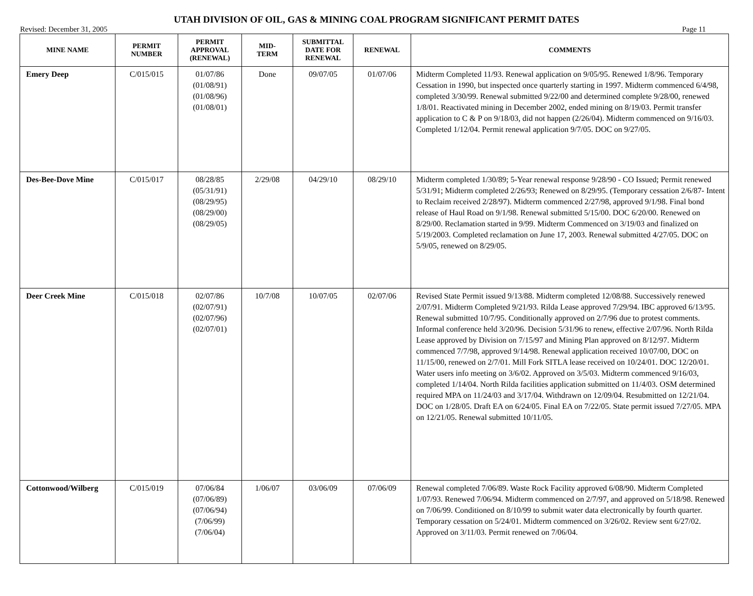UTAH DIVISION OF OIL, GAS & MINING COAL PROGRAM SIGNIFICANT PERMIT DATES
Revised: December 31, 2005 Page 11
| MINE NAME | PERMIT NUMBER | PERMIT APPROVAL (RENEWAL) | MID- TERM | SUBMITTAL DATE FOR RENEWAL | RENEWAL | COMMENTS |
| --- | --- | --- | --- | --- | --- | --- |
| Emery Deep | C/015/015 | 01/07/86 (01/08/91) (01/08/96) (01/08/01) | Done | 09/07/05 | 01/07/06 | Midterm Completed 11/93. Renewal application on 9/05/95. Renewed 1/8/96. Temporary Cessation in 1990, but inspected once quarterly starting in 1997. Midterm commenced 6/4/98, completed 3/30/99. Renewal submitted 9/22/00 and determined complete 9/28/00, renewed 1/8/01. Reactivated mining in December 2002, ended mining on 8/19/03. Permit transfer application to C & P on 9/18/03, did not happen (2/26/04). Midterm commenced on 9/16/03. Completed 1/12/04. Permit renewal application 9/7/05. DOC on 9/27/05. |
| Des-Bee-Dove Mine | C/015/017 | 08/28/85 (05/31/91) (08/29/95) (08/29/00) (08/29/05) | 2/29/08 | 04/29/10 | 08/29/10 | Midterm completed 1/30/89; 5-Year renewal response 9/28/90 - CO Issued; Permit renewed 5/31/91; Midterm completed 2/26/93; Renewed on 8/29/95. (Temporary cessation 2/6/87- Intent to Reclaim received 2/28/97). Midterm commenced 2/27/98, approved 9/1/98. Final bond release of Haul Road on 9/1/98. Renewal submitted 5/15/00. DOC 6/20/00. Renewed on 8/29/00. Reclamation started in 9/99. Midterm Commenced on 3/19/03 and finalized on 5/19/2003. Completed reclamation on June 17, 2003. Renewal submitted 4/27/05. DOC on 5/9/05, renewed on 8/29/05. |
| Deer Creek Mine | C/015/018 | 02/07/86 (02/07/91) (02/07/96) (02/07/01) | 10/7/08 | 10/07/05 | 02/07/06 | Revised State Permit issued 9/13/88. Midterm completed 12/08/88. Successively renewed 2/07/91. Midterm Completed 9/21/93. Rilda Lease approved 7/29/94. IBC approved 6/13/95. Renewal submitted 10/7/95. Conditionally approved on 2/7/96 due to protest comments. Informal conference held 3/20/96. Decision 5/31/96 to renew, effective 2/07/96. North Rilda Lease approved by Division on 7/15/97 and Mining Plan approved on 8/12/97. Midterm commenced 7/7/98, approved 9/14/98. Renewal application received 10/07/00, DOC on 11/15/00, renewed on 2/7/01. Mill Fork SITLA lease received on 10/24/01. DOC 12/20/01. Water users info meeting on 3/6/02. Approved on 3/5/03. Midterm commenced 9/16/03, completed 1/14/04. North Rilda facilities application submitted on 11/4/03. OSM determined required MPA on 11/24/03 and 3/17/04. Withdrawn on 12/09/04. Resubmitted on 12/21/04. DOC on 1/28/05. Draft EA on 6/24/05. Final EA on 7/22/05. State permit issued 7/27/05. MPA on 12/21/05. Renewal submitted 10/11/05. |
| Cottonwood/Wilberg | C/015/019 | 07/06/84 (07/06/89) (07/06/94) (7/06/99) (7/06/04) | 1/06/07 | 03/06/09 | 07/06/09 | Renewal completed 7/06/89. Waste Rock Facility approved 6/08/90. Midterm Completed 1/07/93. Renewed 7/06/94. Midterm commenced on 2/7/97, and approved on 5/18/98. Renewed on 7/06/99. Conditioned on 8/10/99 to submit water data electronically by fourth quarter. Temporary cessation on 5/24/01. Midterm commenced on 3/26/02. Review sent 6/27/02. Approved on 3/11/03. Permit renewed on 7/06/04. |